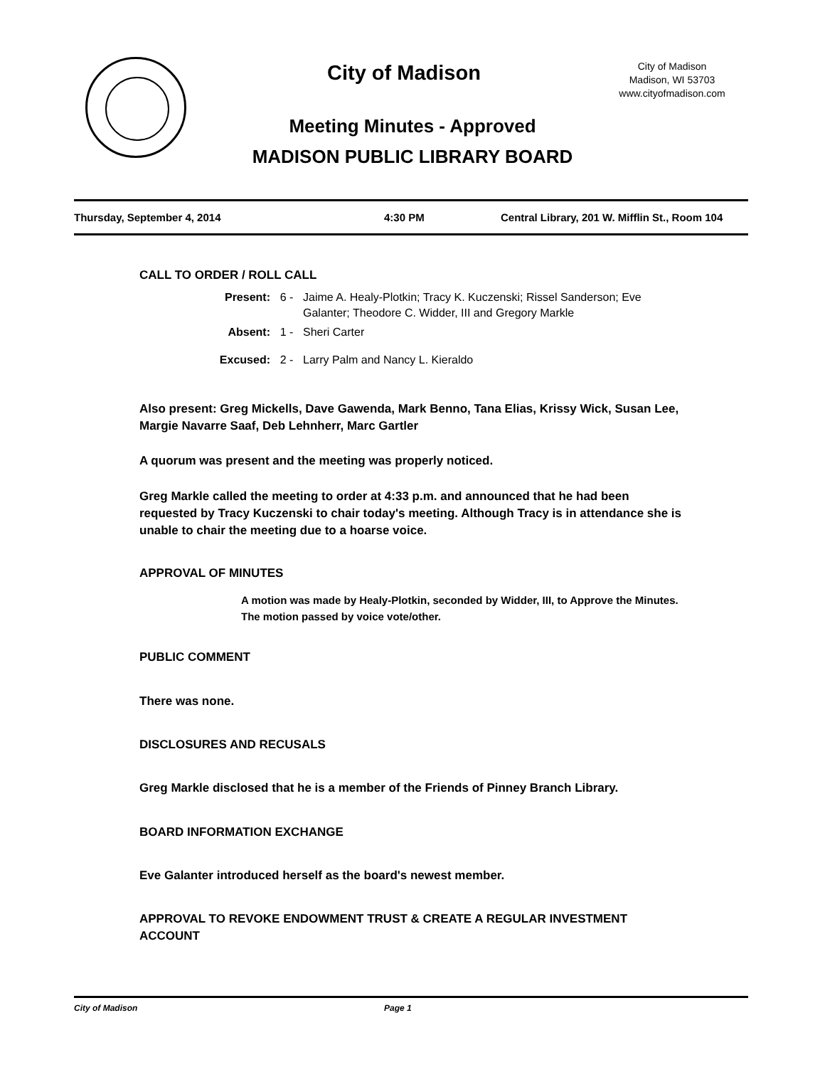City of Madison
City of Madison
Madison, WI 53703
www.cityofmadison.com
Meeting Minutes - Approved
MADISON PUBLIC LIBRARY BOARD
Thursday, September 4, 2014 4:30 PM Central Library, 201 W. Mifflin St., Room 104
CALL TO ORDER / ROLL CALL
Present: 6 - Jaime A. Healy-Plotkin; Tracy K. Kuczenski; Rissel Sanderson; Eve Galanter; Theodore C. Widder, III and Gregory Markle
Absent: 1 - Sheri Carter
Excused: 2 - Larry Palm and Nancy L. Kieraldo
Also present: Greg Mickells, Dave Gawenda, Mark Benno, Tana Elias, Krissy Wick, Susan Lee, Margie Navarre Saaf, Deb Lehnherr, Marc Gartler
A quorum was present and the meeting was properly noticed.
Greg Markle called the meeting to order at 4:33 p.m. and announced that he had been requested by Tracy Kuczenski to chair today's meeting. Although Tracy is in attendance she is unable to chair the meeting due to a hoarse voice.
APPROVAL OF MINUTES
A motion was made by Healy-Plotkin, seconded by Widder, III, to Approve the Minutes. The motion passed by voice vote/other.
PUBLIC COMMENT
There was none.
DISCLOSURES AND RECUSALS
Greg Markle disclosed that he is a member of the Friends of Pinney Branch Library.
BOARD INFORMATION EXCHANGE
Eve Galanter introduced herself as the board's newest member.
APPROVAL TO REVOKE ENDOWMENT TRUST & CREATE A REGULAR INVESTMENT ACCOUNT
City of Madison Page 1